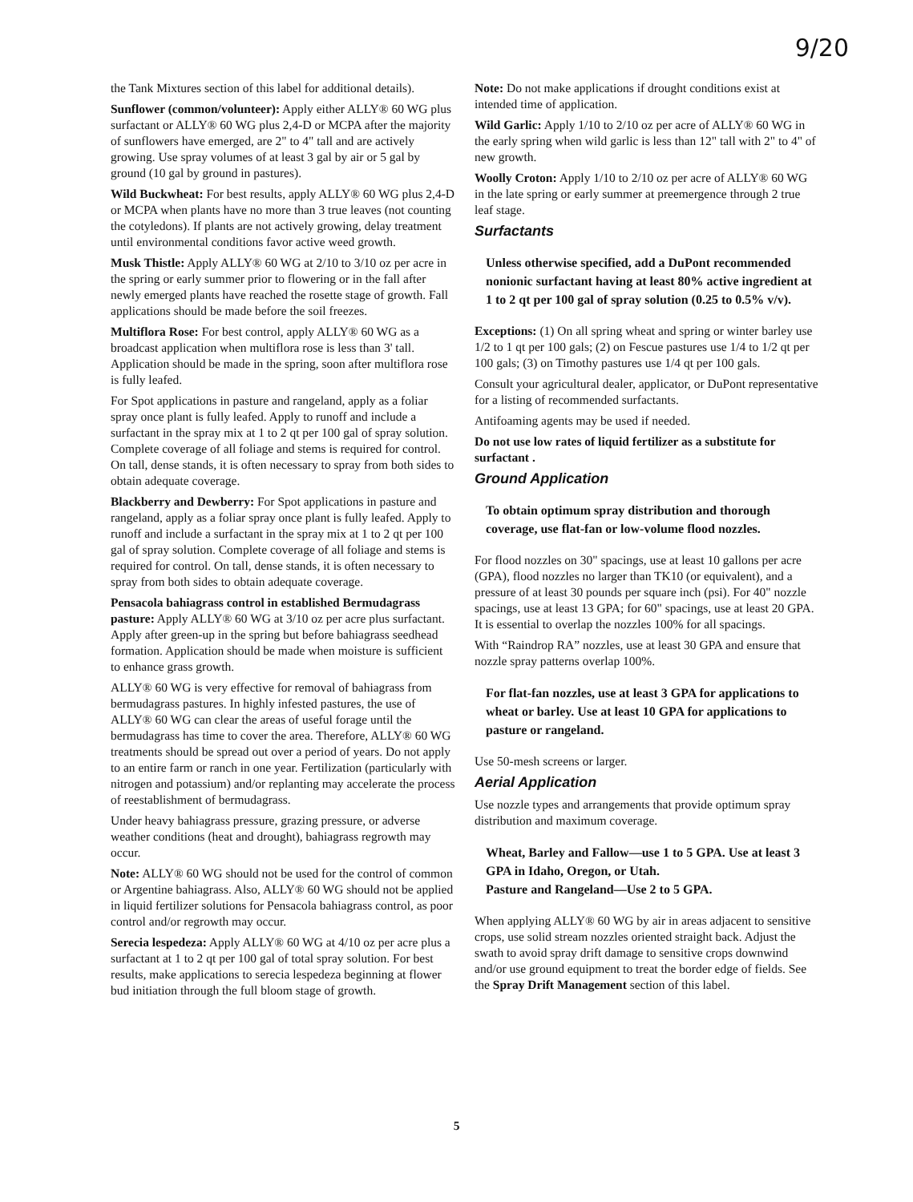9/20
the Tank Mixtures section of this label for additional details).
Sunflower (common/volunteer): Apply either ALLY® 60 WG plus surfactant or ALLY® 60 WG plus 2,4-D or MCPA after the majority of sunflowers have emerged, are 2" to 4" tall and are actively growing. Use spray volumes of at least 3 gal by air or 5 gal by ground (10 gal by ground in pastures).
Wild Buckwheat: For best results, apply ALLY® 60 WG plus 2,4-D or MCPA when plants have no more than 3 true leaves (not counting the cotyledons). If plants are not actively growing, delay treatment until environmental conditions favor active weed growth.
Musk Thistle: Apply ALLY® 60 WG at 2/10 to 3/10 oz per acre in the spring or early summer prior to flowering or in the fall after newly emerged plants have reached the rosette stage of growth. Fall applications should be made before the soil freezes.
Multiflora Rose: For best control, apply ALLY® 60 WG as a broadcast application when multiflora rose is less than 3' tall. Application should be made in the spring, soon after multiflora rose is fully leafed.
For Spot applications in pasture and rangeland, apply as a foliar spray once plant is fully leafed. Apply to runoff and include a surfactant in the spray mix at 1 to 2 qt per 100 gal of spray solution. Complete coverage of all foliage and stems is required for control. On tall, dense stands, it is often necessary to spray from both sides to obtain adequate coverage.
Blackberry and Dewberry: For Spot applications in pasture and rangeland, apply as a foliar spray once plant is fully leafed. Apply to runoff and include a surfactant in the spray mix at 1 to 2 qt per 100 gal of spray solution. Complete coverage of all foliage and stems is required for control. On tall, dense stands, it is often necessary to spray from both sides to obtain adequate coverage.
Pensacola bahiagrass control in established Bermudagrass pasture: Apply ALLY® 60 WG at 3/10 oz per acre plus surfactant. Apply after green-up in the spring but before bahiagrass seedhead formation. Application should be made when moisture is sufficient to enhance grass growth.
ALLY® 60 WG is very effective for removal of bahiagrass from bermudagrass pastures. In highly infested pastures, the use of ALLY® 60 WG can clear the areas of useful forage until the bermudagrass has time to cover the area. Therefore, ALLY® 60 WG treatments should be spread out over a period of years. Do not apply to an entire farm or ranch in one year. Fertilization (particularly with nitrogen and potassium) and/or replanting may accelerate the process of reestablishment of bermudagrass.
Under heavy bahiagrass pressure, grazing pressure, or adverse weather conditions (heat and drought), bahiagrass regrowth may occur.
Note: ALLY® 60 WG should not be used for the control of common or Argentine bahiagrass. Also, ALLY® 60 WG should not be applied in liquid fertilizer solutions for Pensacola bahiagrass control, as poor control and/or regrowth may occur.
Serecia lespedeza: Apply ALLY® 60 WG at 4/10 oz per acre plus a surfactant at 1 to 2 qt per 100 gal of total spray solution. For best results, make applications to serecia lespedeza beginning at flower bud initiation through the full bloom stage of growth.
Note: Do not make applications if drought conditions exist at intended time of application.
Wild Garlic: Apply 1/10 to 2/10 oz per acre of ALLY® 60 WG in the early spring when wild garlic is less than 12" tall with 2" to 4" of new growth.
Woolly Croton: Apply 1/10 to 2/10 oz per acre of ALLY® 60 WG in the late spring or early summer at preemergence through 2 true leaf stage.
Surfactants
Unless otherwise specified, add a DuPont recommended nonionic surfactant having at least 80% active ingredient at 1 to 2 qt per 100 gal of spray solution (0.25 to 0.5% v/v).
Exceptions: (1) On all spring wheat and spring or winter barley use 1/2 to 1 qt per 100 gals; (2) on Fescue pastures use 1/4 to 1/2 qt per 100 gals; (3) on Timothy pastures use 1/4 qt per 100 gals.
Consult your agricultural dealer, applicator, or DuPont representative for a listing of recommended surfactants.
Antifoaming agents may be used if needed.
Do not use low rates of liquid fertilizer as a substitute for surfactant .
Ground Application
To obtain optimum spray distribution and thorough coverage, use flat-fan or low-volume flood nozzles.
For flood nozzles on 30" spacings, use at least 10 gallons per acre (GPA), flood nozzles no larger than TK10 (or equivalent), and a pressure of at least 30 pounds per square inch (psi). For 40" nozzle spacings, use at least 13 GPA; for 60" spacings, use at least 20 GPA. It is essential to overlap the nozzles 100% for all spacings.
With “Raindrop RA” nozzles, use at least 30 GPA and ensure that nozzle spray patterns overlap 100%.
For flat-fan nozzles, use at least 3 GPA for applications to wheat or barley. Use at least 10 GPA for applications to pasture or rangeland.
Use 50-mesh screens or larger.
Aerial Application
Use nozzle types and arrangements that provide optimum spray distribution and maximum coverage.
Wheat, Barley and Fallow—use 1 to 5 GPA. Use at least 3 GPA in Idaho, Oregon, or Utah.
Pasture and Rangeland—Use 2 to 5 GPA.
When applying ALLY® 60 WG by air in areas adjacent to sensitive crops, use solid stream nozzles oriented straight back. Adjust the swath to avoid spray drift damage to sensitive crops downwind and/or use ground equipment to treat the border edge of fields. See the Spray Drift Management section of this label.
5